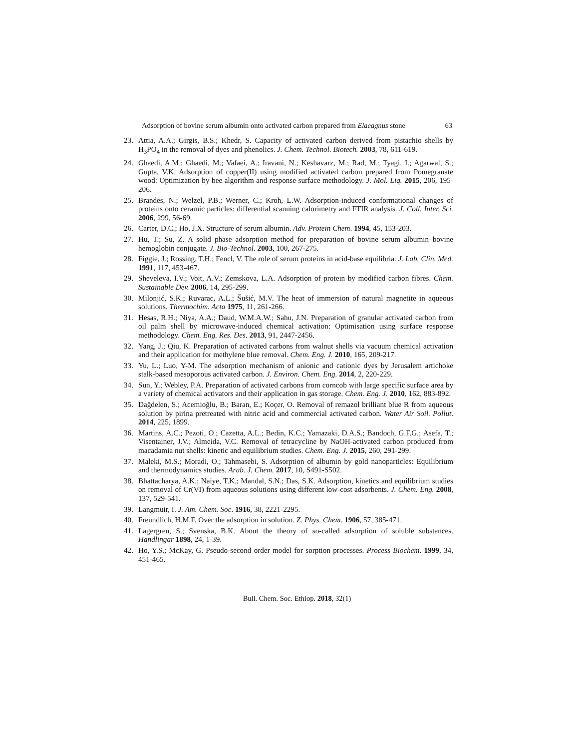Adsorption of bovine serum albumin onto activated carbon prepared from Elaeagnus stone 63
23. Attia, A.A.; Girgis, B.S.; Khedr, S. Capacity of activated carbon derived from pistachio shells by H<sub>3</sub>PO<sub>4</sub> in the removal of dyes and phenolics. J. Chem. Technol. Biotech. 2003, 78, 611-619.
24. Ghaedi, A.M.; Ghaedi, M.; Vafaei, A.; Iravani, N.; Keshavarz, M.; Rad, M.; Tyagi, I.; Agarwal, S.; Gupta, V.K. Adsorption of copper(II) using modified activated carbon prepared from Pomegranate wood: Optimization by bee algorithm and response surface methodology. J. Mol. Liq. 2015, 206, 195-206.
25. Brandes, N.; Welzel, P.B.; Werner, C.; Kroh, L.W. Adsorption-induced conformational changes of proteins onto ceramic particles: differential scanning calorimetry and FTIR analysis. J. Coll. Inter. Sci. 2006, 299, 56-69.
26. Carter, D.C.; Ho, J.X. Structure of serum albumin. Adv. Protein Chem. 1994, 45, 153-203.
27. Hu, T.; Su, Z. A solid phase adsorption method for preparation of bovine serum albumin–bovine hemoglobin conjugate. J. Bio-Technol. 2003, 100, 267-275.
28. Figgie, J.; Rossing, T.H.; Fencl, V. The role of serum proteins in acid-base equilibria. J. Lab. Clin. Med. 1991, 117, 453-467.
29. Sheveleva, I.V.; Voit, A.V.; Zemskova, L.A. Adsorption of protein by modified carbon fibres. Chem. Sustainable Dev. 2006, 14, 295-299.
30. Milonjić, S.K.; Ruvarac, A.L.; Šušić, M.V. The heat of immersion of natural magnetite in aqueous solutions. Thermochim. Acta 1975, 11, 261-266.
31. Hesas, R.H.; Niya, A.A.; Daud, W.M.A.W.; Sahu, J.N. Preparation of granular activated carbon from oil palm shell by microwave-induced chemical activation: Optimisation using surface response methodology. Chem. Eng. Res. Des. 2013, 91, 2447-2456.
32. Yang, J.; Qiu, K. Preparation of activated carbons from walnut shells via vacuum chemical activation and their application for methylene blue removal. Chem. Eng. J. 2010, 165, 209-217.
33. Yu, L.; Luo, Y-M. The adsorption mechanism of anionic and cationic dyes by Jerusalem artichoke stalk-based mesoporous activated carbon. J. Environ. Chem. Eng. 2014, 2, 220-229.
34. Sun, Y.; Webley, P.A. Preparation of activated carbons from corncob with large specific surface area by a variety of chemical activators and their application in gas storage. Chem. Eng. J. 2010, 162, 883-892.
35. Dağdelen, S.; Acemioğlu, B.; Baran, E.; Koçer, O. Removal of remazol brilliant blue R from aqueous solution by pirina pretreated with nitric acid and commercial activated carbon. Water Air Soil. Pollut. 2014, 225, 1899.
36. Martins, A.C.; Pezoti, O.; Cazetta, A.L.; Bedin, K.C.; Yamazaki, D.A.S.; Bandoch, G.F.G.; Asefa, T.; Visentainer, J.V.; Almeida, V.C. Removal of tetracycline by NaOH-activated carbon produced from macadamia nut shells: kinetic and equilibrium studies. Chem. Eng. J. 2015, 260, 291-299.
37. Maleki, M.S.; Moradi, O.; Tahmasebi, S. Adsorption of albumin by gold nanoparticles: Equilibrium and thermodynamics studies. Arab. J. Chem. 2017, 10, S491-S502.
38. Bhattacharya, A.K.; Naiye, T.K.; Mandal, S.N.; Das, S.K. Adsorption, kinetics and equilibrium studies on removal of Cr(VI) from aqueous solutions using different low-cost adsorbents. J. Chem. Eng. 2008, 137, 529-541.
39. Langmuir, I. J. Am. Chem. Soc. 1916, 38, 2221-2295.
40. Freundlich, H.M.F. Over the adsorption in solution. Z. Phys. Chem. 1906, 57, 385-471.
41. Lagergren, S.; Svenska, B.K. About the theory of so-called adsorption of soluble substances. Handlingar 1898, 24, 1-39.
42. Ho, Y.S.; McKay, G. Pseudo-second order model for sorption processes. Process Biochem. 1999, 34, 451-465.
Bull. Chem. Soc. Ethiop. 2018, 32(1)